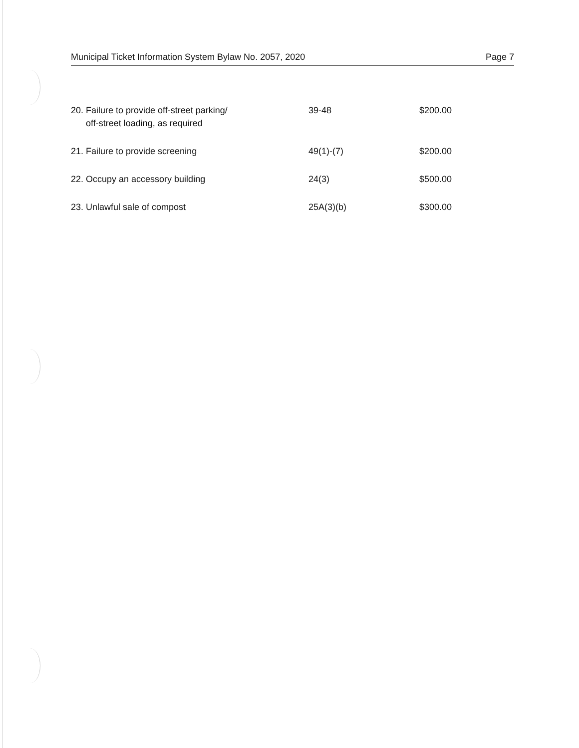Municipal Ticket Information System Bylaw No. 2057, 2020 Page 7
| 20. Failure to provide off-street parking/ off-street loading, as required | 39-48 | $200.00 |
| 21. Failure to provide screening | 49(1)-(7) | $200.00 |
| 22. Occupy an accessory building | 24(3) | $500.00 |
| 23. Unlawful sale of compost | 25A(3)(b) | $300.00 |